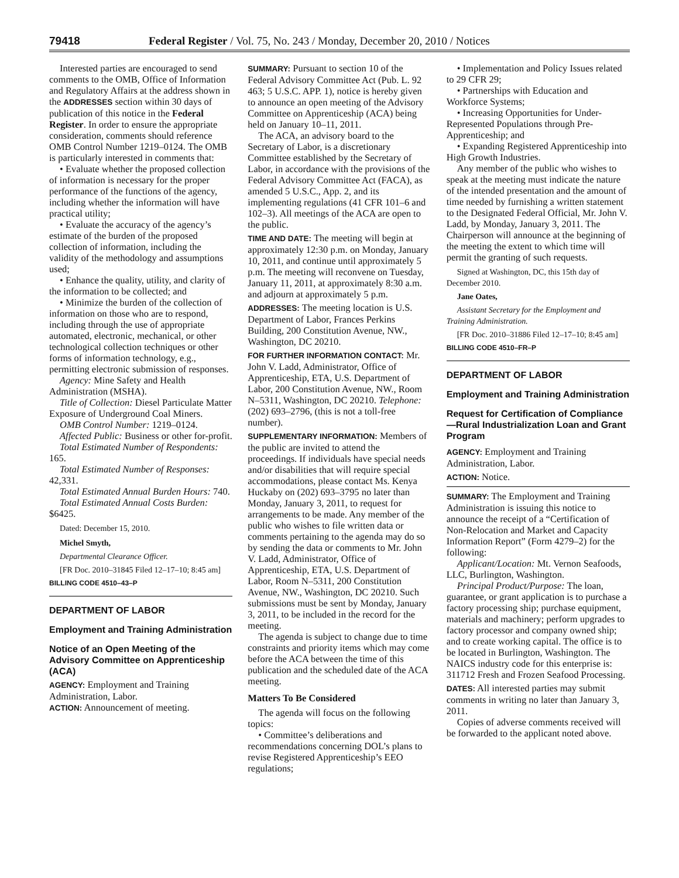79418 Federal Register / Vol. 75, No. 243 / Monday, December 20, 2010 / Notices
Interested parties are encouraged to send comments to the OMB, Office of Information and Regulatory Affairs at the address shown in the ADDRESSES section within 30 days of publication of this notice in the Federal Register. In order to ensure the appropriate consideration, comments should reference OMB Control Number 1219–0124. The OMB is particularly interested in comments that:
• Evaluate whether the proposed collection of information is necessary for the proper performance of the functions of the agency, including whether the information will have practical utility;
• Evaluate the accuracy of the agency’s estimate of the burden of the proposed collection of information, including the validity of the methodology and assumptions used;
• Enhance the quality, utility, and clarity of the information to be collected; and
• Minimize the burden of the collection of information on those who are to respond, including through the use of appropriate automated, electronic, mechanical, or other technological collection techniques or other forms of information technology, e.g., permitting electronic submission of responses.
Agency: Mine Safety and Health Administration (MSHA).
Title of Collection: Diesel Particulate Matter Exposure of Underground Coal Miners.
OMB Control Number: 1219–0124.
Affected Public: Business or other for-profit.
Total Estimated Number of Respondents: 165.
Total Estimated Number of Responses: 42,331.
Total Estimated Annual Burden Hours: 740.
Total Estimated Annual Costs Burden: $6425.
Dated: December 15, 2010.
Michel Smyth,
Departmental Clearance Officer.
[FR Doc. 2010–31845 Filed 12–17–10; 8:45 am]
BILLING CODE 4510–43–P
DEPARTMENT OF LABOR
Employment and Training Administration
Notice of an Open Meeting of the Advisory Committee on Apprenticeship (ACA)
AGENCY: Employment and Training Administration, Labor.
ACTION: Announcement of meeting.
SUMMARY: Pursuant to section 10 of the Federal Advisory Committee Act (Pub. L. 92 463; 5 U.S.C. APP. 1), notice is hereby given to announce an open meeting of the Advisory Committee on Apprenticeship (ACA) being held on January 10–11, 2011.
The ACA, an advisory board to the Secretary of Labor, is a discretionary Committee established by the Secretary of Labor, in accordance with the provisions of the Federal Advisory Committee Act (FACA), as amended 5 U.S.C., App. 2, and its implementing regulations (41 CFR 101–6 and 102–3). All meetings of the ACA are open to the public.
TIME AND DATE: The meeting will begin at approximately 12:30 p.m. on Monday, January 10, 2011, and continue until approximately 5 p.m. The meeting will reconvene on Tuesday, January 11, 2011, at approximately 8:30 a.m. and adjourn at approximately 5 p.m.
ADDRESSES: The meeting location is U.S. Department of Labor, Frances Perkins Building, 200 Constitution Avenue, NW., Washington, DC 20210.
FOR FURTHER INFORMATION CONTACT: Mr. John V. Ladd, Administrator, Office of Apprenticeship, ETA, U.S. Department of Labor, 200 Constitution Avenue, NW., Room N–5311, Washington, DC 20210. Telephone: (202) 693–2796, (this is not a toll-free number).
SUPPLEMENTARY INFORMATION: Members of the public are invited to attend the proceedings. If individuals have special needs and/or disabilities that will require special accommodations, please contact Ms. Kenya Huckaby on (202) 693–3795 no later than Monday, January 3, 2011, to request for arrangements to be made. Any member of the public who wishes to file written data or comments pertaining to the agenda may do so by sending the data or comments to Mr. John V. Ladd, Administrator, Office of Apprenticeship, ETA, U.S. Department of Labor, Room N–5311, 200 Constitution Avenue, NW., Washington, DC 20210. Such submissions must be sent by Monday, January 3, 2011, to be included in the record for the meeting.
The agenda is subject to change due to time constraints and priority items which may come before the ACA between the time of this publication and the scheduled date of the ACA meeting.
Matters To Be Considered
The agenda will focus on the following topics:
• Committee’s deliberations and recommendations concerning DOL’s plans to revise Registered Apprenticeship’s EEO regulations;
• Implementation and Policy Issues related to 29 CFR 29;
• Partnerships with Education and Workforce Systems;
• Increasing Opportunities for Under-Represented Populations through Pre-Apprenticeship; and
• Expanding Registered Apprenticeship into High Growth Industries.
Any member of the public who wishes to speak at the meeting must indicate the nature of the intended presentation and the amount of time needed by furnishing a written statement to the Designated Federal Official, Mr. John V. Ladd, by Monday, January 3, 2011. The Chairperson will announce at the beginning of the meeting the extent to which time will permit the granting of such requests.
Signed at Washington, DC, this 15th day of December 2010.
Jane Oates,
Assistant Secretary for the Employment and Training Administration.
[FR Doc. 2010–31886 Filed 12–17–10; 8:45 am]
BILLING CODE 4510–FR–P
DEPARTMENT OF LABOR
Employment and Training Administration
Request for Certification of Compliance—Rural Industrialization Loan and Grant Program
AGENCY: Employment and Training Administration, Labor.
ACTION: Notice.
SUMMARY: The Employment and Training Administration is issuing this notice to announce the receipt of a “Certification of Non-Relocation and Market and Capacity Information Report” (Form 4279–2) for the following:
Applicant/Location: Mt. Vernon Seafoods, LLC, Burlington, Washington.
Principal Product/Purpose: The loan, guarantee, or grant application is to purchase a factory processing ship; purchase equipment, materials and machinery; perform upgrades to factory processor and company owned ship; and to create working capital. The office is to be located in Burlington, Washington. The NAICS industry code for this enterprise is: 311712 Fresh and Frozen Seafood Processing.
DATES: All interested parties may submit comments in writing no later than January 3, 2011.
Copies of adverse comments received will be forwarded to the applicant noted above.